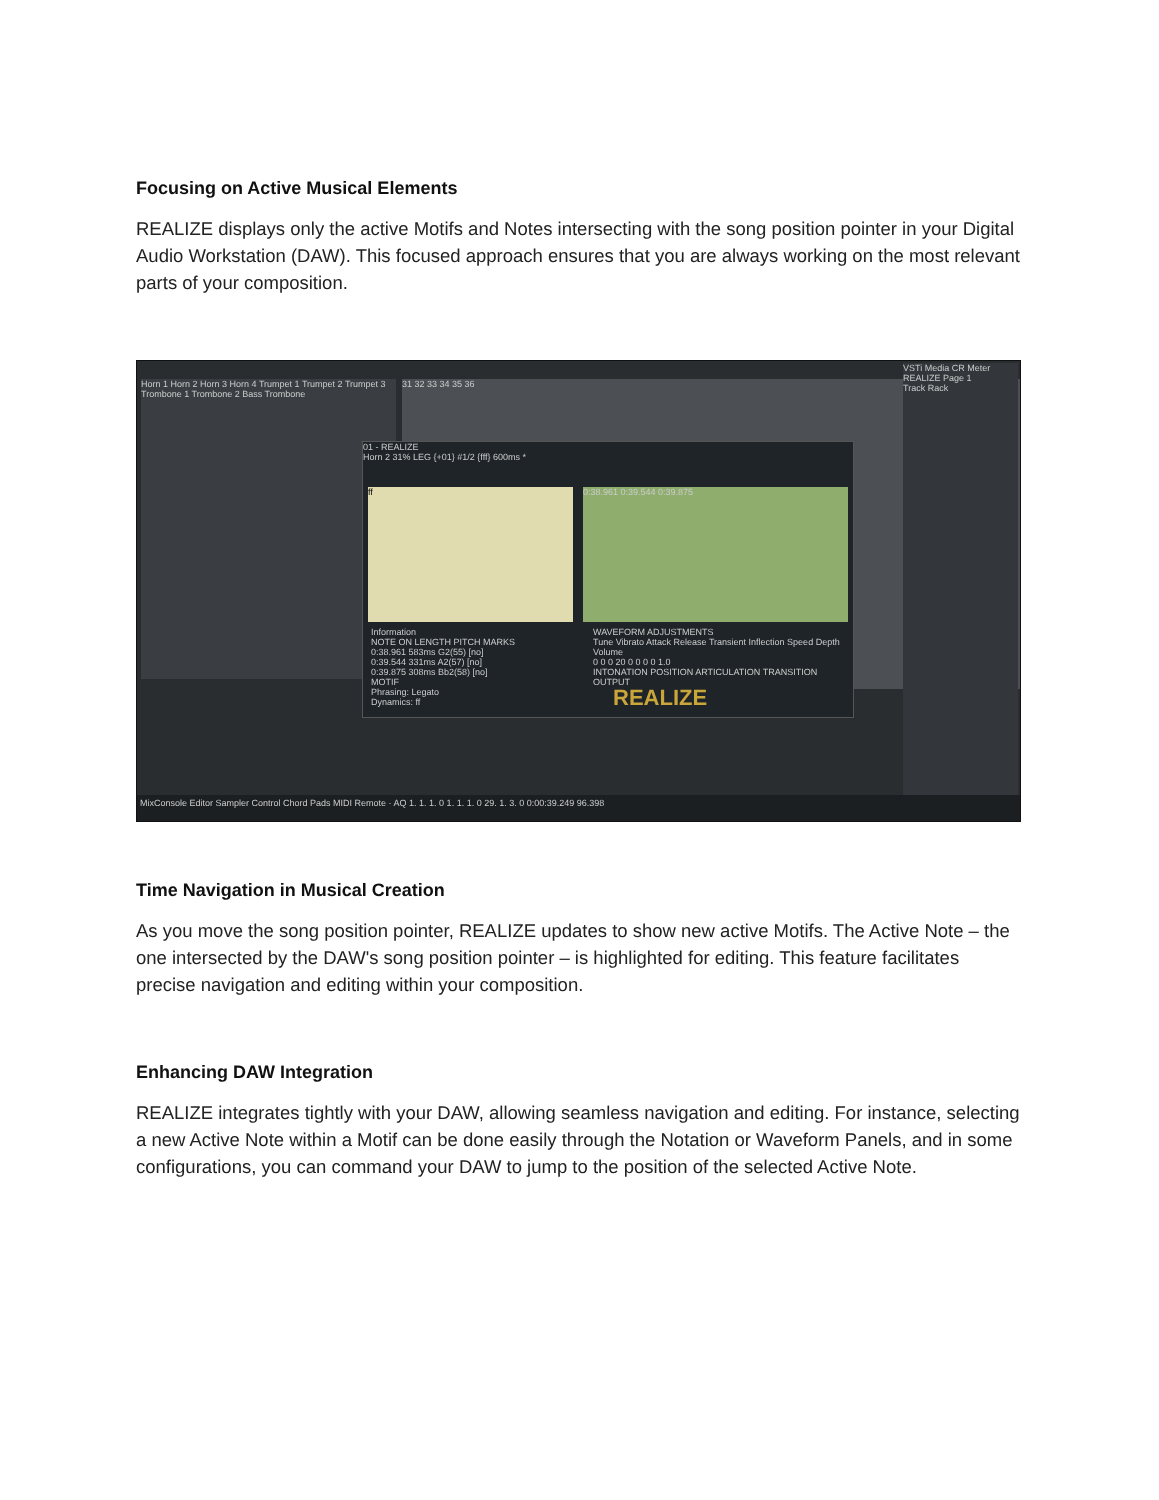Focusing on Active Musical Elements
REALIZE displays only the active Motifs and Notes intersecting with the song position pointer in your Digital Audio Workstation (DAW). This focused approach ensures that you are always working on the most relevant parts of your composition.
Horn 1 Horn 2 Horn 3 Horn 4 Trumpet 1 Trumpet 2 Trumpet 3 Trombone 1 Trombone 2 Bass Trombone
31 32 33 34 35 36
VSTi Media CR Meter
REALIZE Page 1
Track Rack
01 - REALIZE
Horn 2 31% LEG {+01} #1/2 {fff} 600ms *
ff 0:38.961 0:39.544 0:39.875
Information
NOTE ON LENGTH PITCH MARKS
0:38.961 583ms G2(55) [no]
0:39.544 331ms A2(57) [no]
0:39.875 308ms Bb2(58) [no]
MOTIF
Phrasing: Legato
Dynamics: ff
WAVEFORM ADJUSTMENTS
Tune Vibrato Attack Release Transient Inflection Speed Depth Volume
0 0 0 20 0 0 0 0 1.0
INTONATION POSITION ARTICULATION TRANSITION OUTPUT
REALIZE
MixConsole Editor Sampler Control Chord Pads MIDI Remote · AQ 1. 1. 1. 0 1. 1. 1. 0 29. 1. 3. 0 0:00:39.249 96.398
Time Navigation in Musical Creation
As you move the song position pointer, REALIZE updates to show new active Motifs. The Active Note – the one intersected by the DAW's song position pointer – is highlighted for editing. This feature facilitates precise navigation and editing within your composition.
Enhancing DAW Integration
REALIZE integrates tightly with your DAW, allowing seamless navigation and editing. For instance, selecting a new Active Note within a Motif can be done easily through the Notation or Waveform Panels, and in some configurations, you can command your DAW to jump to the position of the selected Active Note.